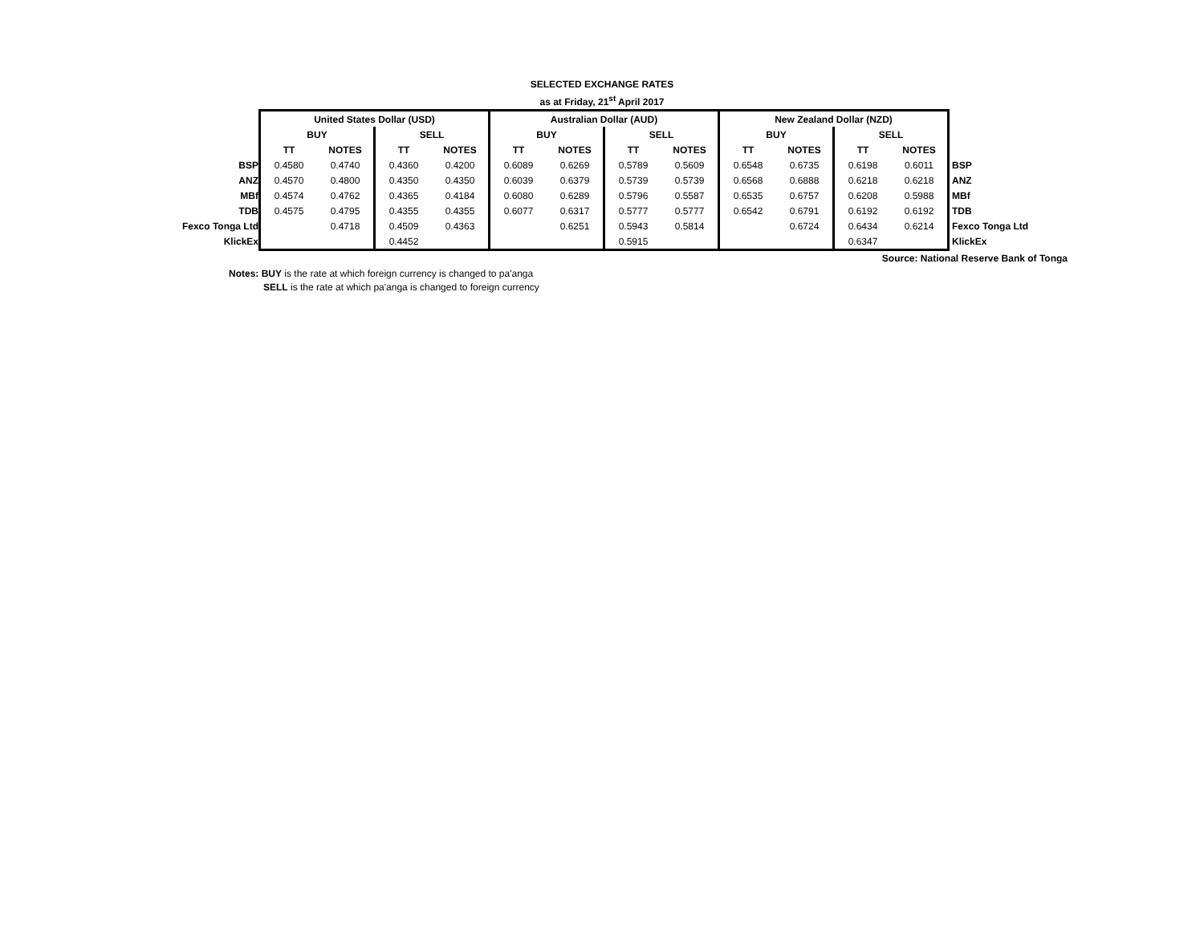SELECTED EXCHANGE RATES
as at Friday, 21<sup>st</sup> April 2017
| | United States Dollar (USD) | | | | Australian Dollar (AUD) | | | | New Zealand Dollar (NZD) | | | | |
| | BUY | | SELL | | BUY | | SELL | | BUY | | SELL | | |
| | TT | NOTES | TT | NOTES | TT | NOTES | TT | NOTES | TT | NOTES | TT | NOTES | |
| BSP | 0.4580 | 0.4740 | 0.4360 | 0.4200 | 0.6089 | 0.6269 | 0.5789 | 0.5609 | 0.6548 | 0.6735 | 0.6198 | 0.6011 | BSP |
| ANZ | 0.4570 | 0.4800 | 0.4350 | 0.4350 | 0.6039 | 0.6379 | 0.5739 | 0.5739 | 0.6568 | 0.6888 | 0.6218 | 0.6218 | ANZ |
| MBf | 0.4574 | 0.4762 | 0.4365 | 0.4184 | 0.6080 | 0.6289 | 0.5796 | 0.5587 | 0.6535 | 0.6757 | 0.6208 | 0.5988 | MBf |
| TDB | 0.4575 | 0.4795 | 0.4355 | 0.4355 | 0.6077 | 0.6317 | 0.5777 | 0.5777 | 0.6542 | 0.6791 | 0.6192 | 0.6192 | TDB |
| Fexco Tonga Ltd | | 0.4718 | 0.4509 | 0.4363 | | 0.6251 | 0.5943 | 0.5814 | | 0.6724 | 0.6434 | 0.6214 | Fexco Tonga Ltd |
| KlickEx | | | 0.4452 | | | | 0.5915 | | | | 0.6347 | | KlickEx |
Source: National Reserve Bank of Tonga
Notes: BUY is the rate at which foreign currency is changed to pa'anga
SELL is the rate at which pa'anga is changed to foreign currency